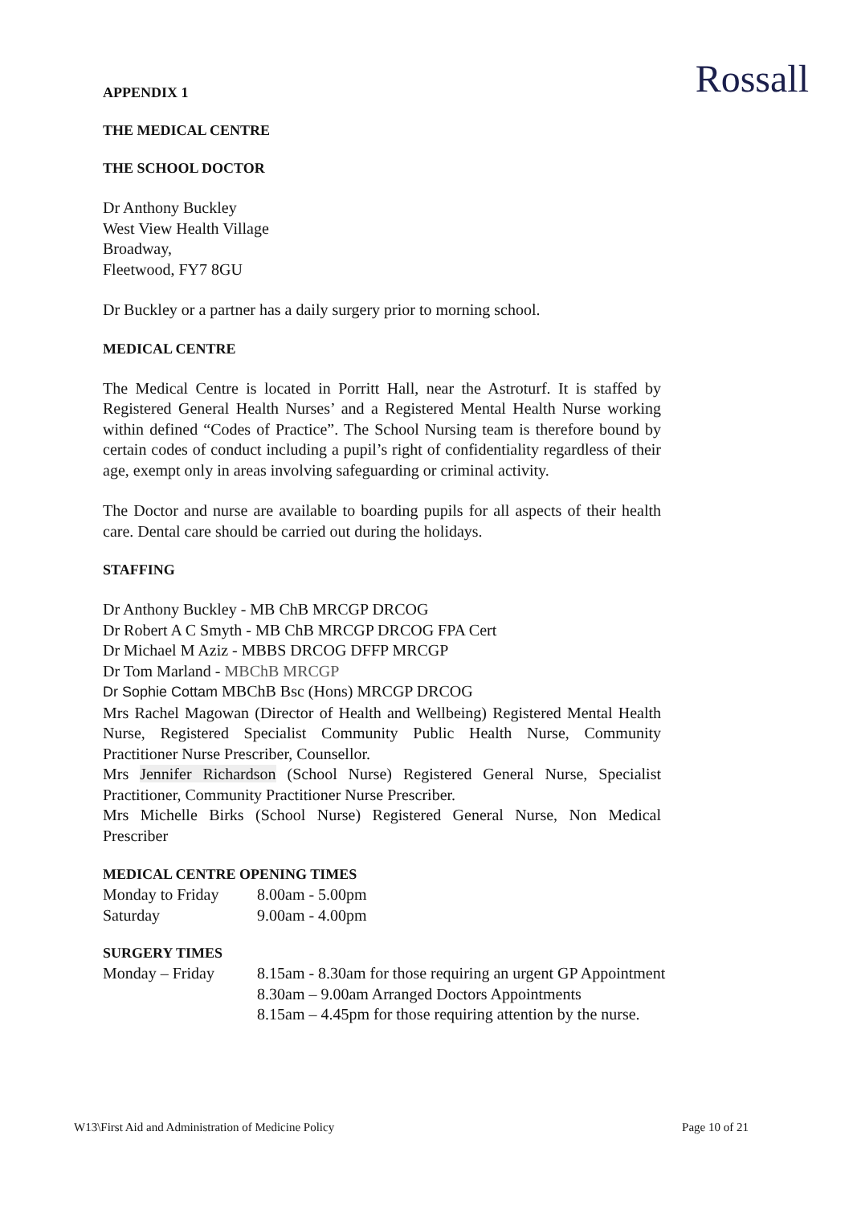Rossall
APPENDIX 1
THE MEDICAL CENTRE
THE SCHOOL DOCTOR
Dr Anthony Buckley
West View Health Village
Broadway,
Fleetwood, FY7 8GU
Dr Buckley or a partner has a daily surgery prior to morning school.
MEDICAL CENTRE
The Medical Centre is located in Porritt Hall, near the Astroturf. It is staffed by Registered General Health Nurses’ and a Registered Mental Health Nurse working within defined “Codes of Practice”. The School Nursing team is therefore bound by certain codes of conduct including a pupil’s right of confidentiality regardless of their age, exempt only in areas involving safeguarding or criminal activity.
The Doctor and nurse are available to boarding pupils for all aspects of their health care. Dental care should be carried out during the holidays.
STAFFING
Dr Anthony Buckley - MB ChB MRCGP DRCOG
Dr Robert A C Smyth - MB ChB MRCGP DRCOG FPA Cert
Dr Michael M Aziz - MBBS DRCOG DFFP MRCGP
Dr Tom Marland - MBChB MRCGP
Dr Sophie Cottam MBChB Bsc (Hons) MRCGP DRCOG
Mrs Rachel Magowan (Director of Health and Wellbeing) Registered Mental Health Nurse, Registered Specialist Community Public Health Nurse, Community Practitioner Nurse Prescriber, Counsellor.
Mrs Jennifer Richardson (School Nurse) Registered General Nurse, Specialist Practitioner, Community Practitioner Nurse Prescriber.
Mrs Michelle Birks (School Nurse) Registered General Nurse, Non Medical Prescriber
MEDICAL CENTRE OPENING TIMES
| Monday to Friday | 8.00am - 5.00pm |
| Saturday | 9.00am - 4.00pm |
SURGERY TIMES
| Monday – Friday | 8.15am - 8.30am for those requiring an urgent GP Appointment 8.30am – 9.00am Arranged Doctors Appointments 8.15am – 4.45pm for those requiring attention by the nurse. |
W13\First Aid and Administration of Medicine Policy Page 10 of 21